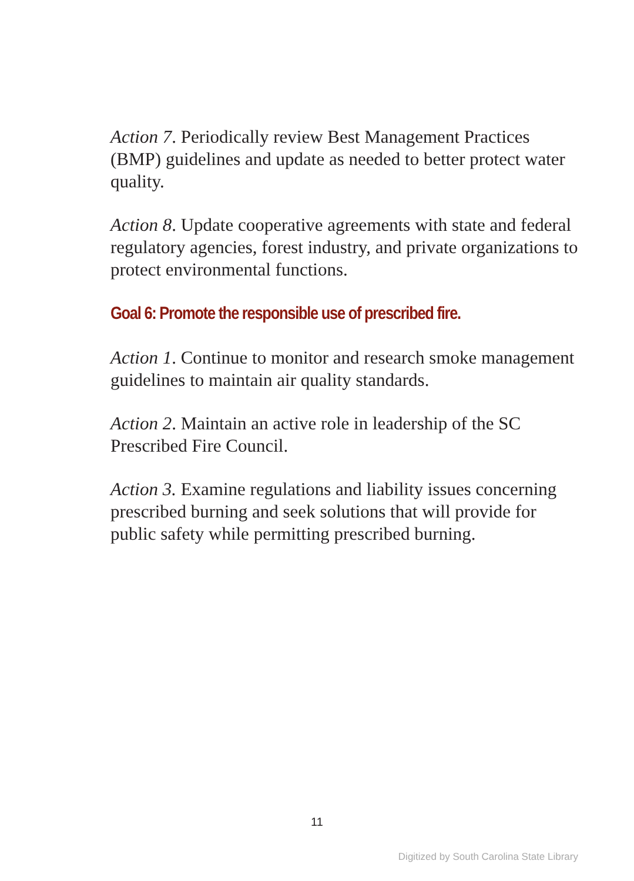Action 7. Periodically review Best Management Practices (BMP) guidelines and update as needed to better protect water quality.
Action 8. Update cooperative agreements with state and federal regulatory agencies, forest industry, and private organizations to protect environmental functions.
Goal 6: Promote the responsible use of prescribed fire.
Action 1. Continue to monitor and research smoke management guidelines to maintain air quality standards.
Action 2. Maintain an active role in leadership of the SC Prescribed Fire Council.
Action 3. Examine regulations and liability issues concerning prescribed burning and seek solutions that will provide for public safety while permitting prescribed burning.
11
Digitized by South Carolina State Library